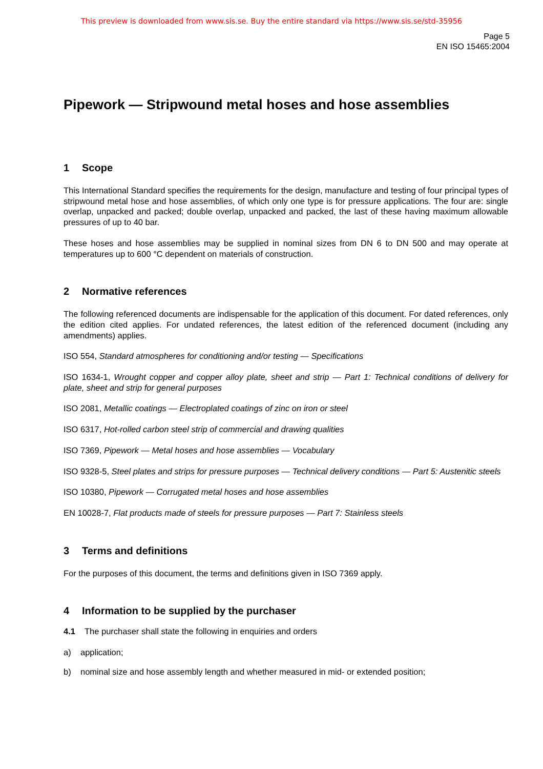This preview is downloaded from www.sis.se. Buy the entire standard via https://www.sis.se/std-35956
Page 5
EN ISO 15465:2004
Pipework — Stripwound metal hoses and hose assemblies
1 Scope
This International Standard specifies the requirements for the design, manufacture and testing of four principal types of stripwound metal hose and hose assemblies, of which only one type is for pressure applications. The four are: single overlap, unpacked and packed; double overlap, unpacked and packed, the last of these having maximum allowable pressures of up to 40 bar.
These hoses and hose assemblies may be supplied in nominal sizes from DN 6 to DN 500 and may operate at temperatures up to 600 °C dependent on materials of construction.
2 Normative references
The following referenced documents are indispensable for the application of this document. For dated references, only the edition cited applies. For undated references, the latest edition of the referenced document (including any amendments) applies.
ISO 554, Standard atmospheres for conditioning and/or testing — Specifications
ISO 1634-1, Wrought copper and copper alloy plate, sheet and strip — Part 1: Technical conditions of delivery for plate, sheet and strip for general purposes
ISO 2081, Metallic coatings — Electroplated coatings of zinc on iron or steel
ISO 6317, Hot-rolled carbon steel strip of commercial and drawing qualities
ISO 7369, Pipework — Metal hoses and hose assemblies — Vocabulary
ISO 9328-5, Steel plates and strips for pressure purposes — Technical delivery conditions — Part 5: Austenitic steels
ISO 10380, Pipework — Corrugated metal hoses and hose assemblies
EN 10028-7, Flat products made of steels for pressure purposes — Part 7: Stainless steels
3 Terms and definitions
For the purposes of this document, the terms and definitions given in ISO 7369 apply.
4 Information to be supplied by the purchaser
4.1 The purchaser shall state the following in enquiries and orders
a) application;
b) nominal size and hose assembly length and whether measured in mid- or extended position;